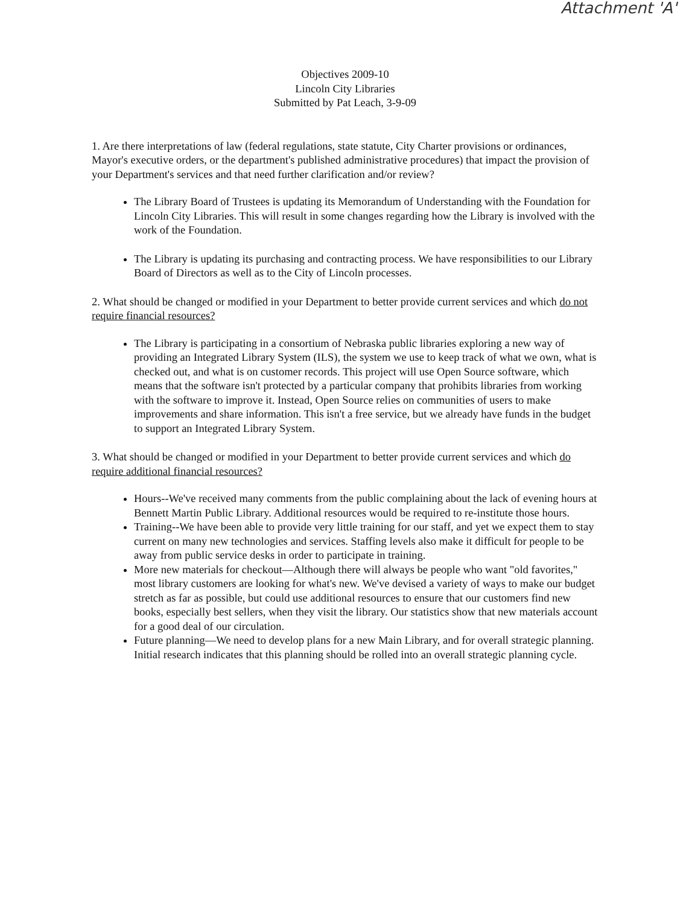Attachment 'A'
Objectives 2009-10
Lincoln City Libraries
Submitted by Pat Leach, 3-9-09
1. Are there interpretations of law (federal regulations, state statute, City Charter provisions or ordinances, Mayor's executive orders, or the department's published administrative procedures) that impact the provision of your Department's services and that need further clarification and/or review?
The Library Board of Trustees is updating its Memorandum of Understanding with the Foundation for Lincoln City Libraries. This will result in some changes regarding how the Library is involved with the work of the Foundation.
The Library is updating its purchasing and contracting process. We have responsibilities to our Library Board of Directors as well as to the City of Lincoln processes.
2. What should be changed or modified in your Department to better provide current services and which do not require financial resources?
The Library is participating in a consortium of Nebraska public libraries exploring a new way of providing an Integrated Library System (ILS), the system we use to keep track of what we own, what is checked out, and what is on customer records. This project will use Open Source software, which means that the software isn't protected by a particular company that prohibits libraries from working with the software to improve it. Instead, Open Source relies on communities of users to make improvements and share information. This isn't a free service, but we already have funds in the budget to support an Integrated Library System.
3. What should be changed or modified in your Department to better provide current services and which do require additional financial resources?
Hours--We've received many comments from the public complaining about the lack of evening hours at Bennett Martin Public Library. Additional resources would be required to re-institute those hours.
Training--We have been able to provide very little training for our staff, and yet we expect them to stay current on many new technologies and services. Staffing levels also make it difficult for people to be away from public service desks in order to participate in training.
More new materials for checkout—Although there will always be people who want "old favorites," most library customers are looking for what's new. We've devised a variety of ways to make our budget stretch as far as possible, but could use additional resources to ensure that our customers find new books, especially best sellers, when they visit the library. Our statistics show that new materials account for a good deal of our circulation.
Future planning—We need to develop plans for a new Main Library, and for overall strategic planning. Initial research indicates that this planning should be rolled into an overall strategic planning cycle.